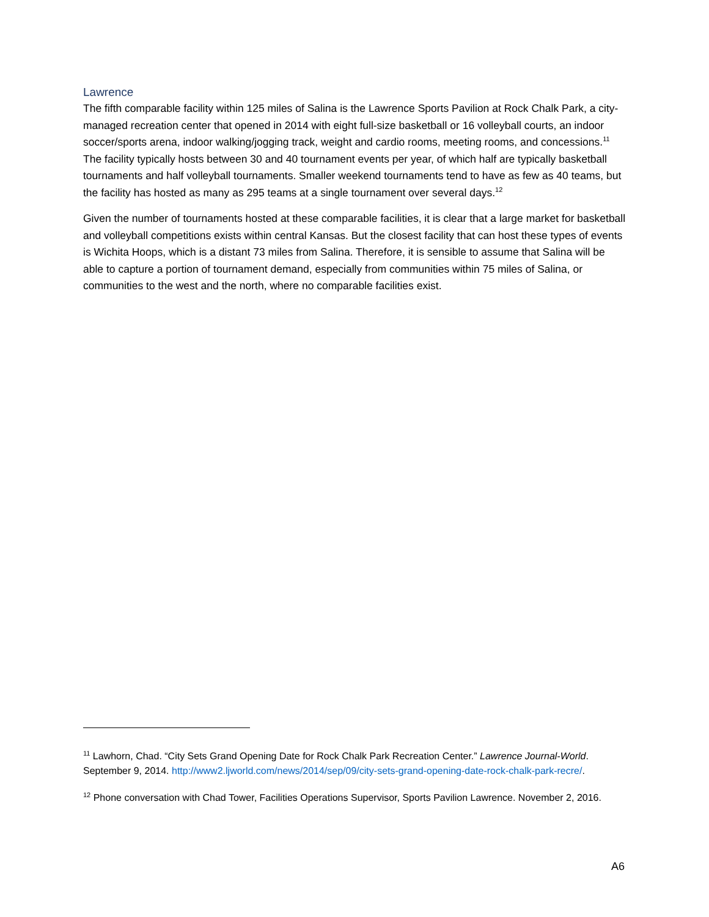Lawrence
The fifth comparable facility within 125 miles of Salina is the Lawrence Sports Pavilion at Rock Chalk Park, a city-managed recreation center that opened in 2014 with eight full-size basketball or 16 volleyball courts, an indoor soccer/sports arena, indoor walking/jogging track, weight and cardio rooms, meeting rooms, and concessions.<sup>11</sup> The facility typically hosts between 30 and 40 tournament events per year, of which half are typically basketball tournaments and half volleyball tournaments. Smaller weekend tournaments tend to have as few as 40 teams, but the facility has hosted as many as 295 teams at a single tournament over several days.<sup>12</sup>
Given the number of tournaments hosted at these comparable facilities, it is clear that a large market for basketball and volleyball competitions exists within central Kansas. But the closest facility that can host these types of events is Wichita Hoops, which is a distant 73 miles from Salina. Therefore, it is sensible to assume that Salina will be able to capture a portion of tournament demand, especially from communities within 75 miles of Salina, or communities to the west and the north, where no comparable facilities exist.
<sup>11</sup> Lawhorn, Chad. “City Sets Grand Opening Date for Rock Chalk Park Recreation Center.” Lawrence Journal-World. September 9, 2014. http://www2.ljworld.com/news/2014/sep/09/city-sets-grand-opening-date-rock-chalk-park-recre/.
<sup>12</sup> Phone conversation with Chad Tower, Facilities Operations Supervisor, Sports Pavilion Lawrence. November 2, 2016.
A6